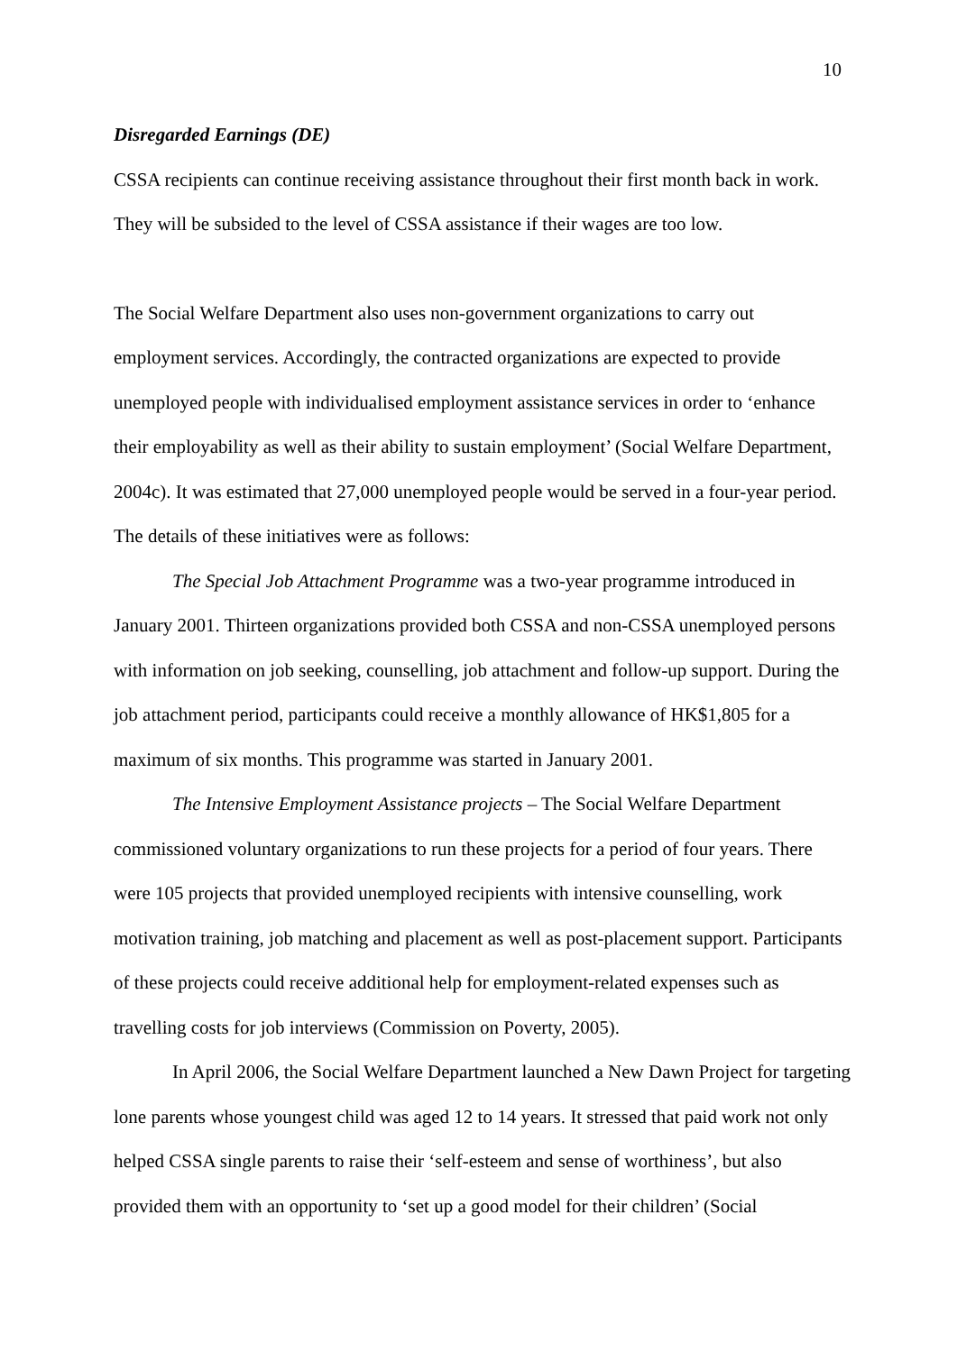10
Disregarded Earnings (DE)
CSSA recipients can continue receiving assistance throughout their first month back in work. They will be subsided to the level of CSSA assistance if their wages are too low.
The Social Welfare Department also uses non-government organizations to carry out employment services. Accordingly, the contracted organizations are expected to provide unemployed people with individualised employment assistance services in order to ‘enhance their employability as well as their ability to sustain employment’ (Social Welfare Department, 2004c). It was estimated that 27,000 unemployed people would be served in a four-year period. The details of these initiatives were as follows:
The Special Job Attachment Programme was a two-year programme introduced in January 2001. Thirteen organizations provided both CSSA and non-CSSA unemployed persons with information on job seeking, counselling, job attachment and follow-up support. During the job attachment period, participants could receive a monthly allowance of HK$1,805 for a maximum of six months. This programme was started in January 2001.
The Intensive Employment Assistance projects – The Social Welfare Department commissioned voluntary organizations to run these projects for a period of four years. There were 105 projects that provided unemployed recipients with intensive counselling, work motivation training, job matching and placement as well as post-placement support. Participants of these projects could receive additional help for employment-related expenses such as travelling costs for job interviews (Commission on Poverty, 2005).
In April 2006, the Social Welfare Department launched a New Dawn Project for targeting lone parents whose youngest child was aged 12 to 14 years. It stressed that paid work not only helped CSSA single parents to raise their ‘self-esteem and sense of worthiness’, but also provided them with an opportunity to ‘set up a good model for their children’ (Social